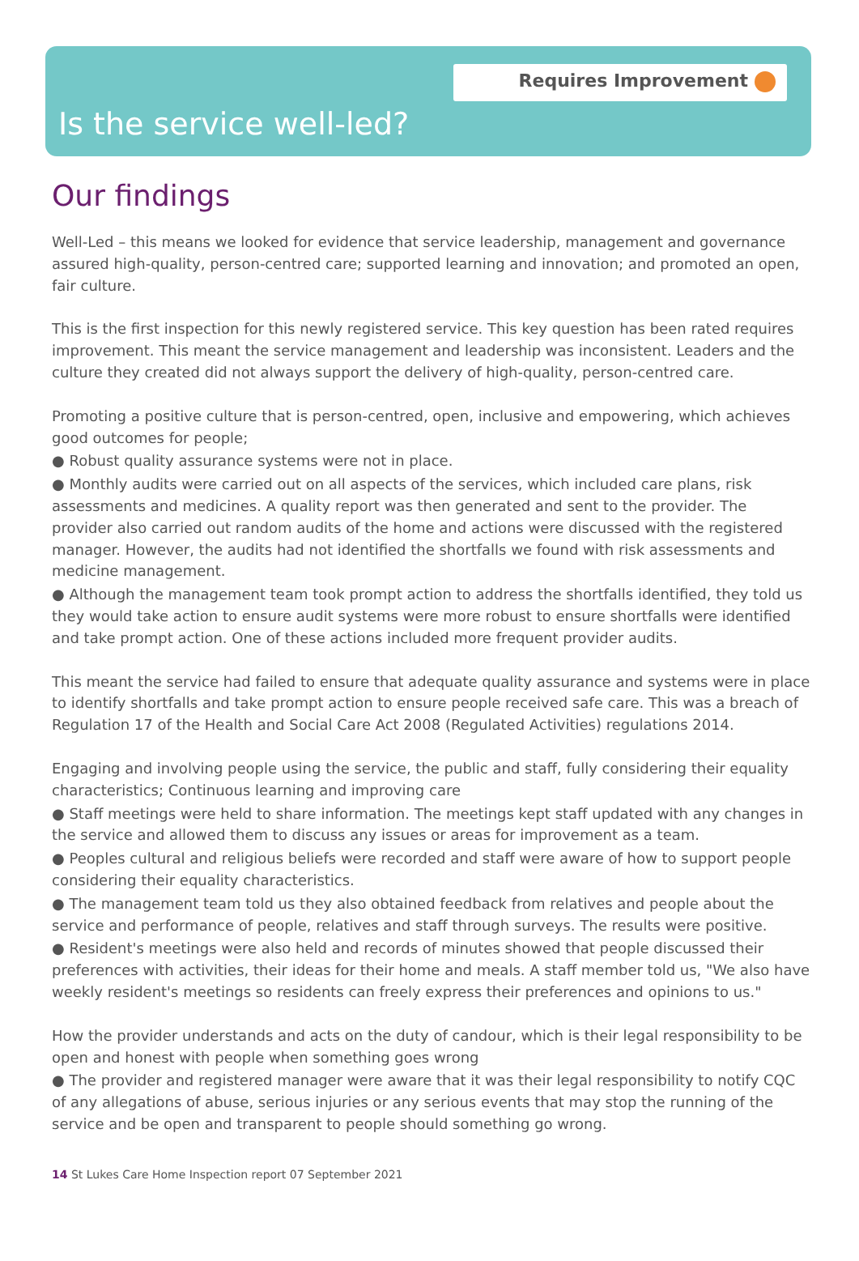Requires Improvement
Is the service well-led?
Our findings
Well-Led – this means we looked for evidence that service leadership, management and governance assured high-quality, person-centred care; supported learning and innovation; and promoted an open, fair culture.
This is the first inspection for this newly registered service. This key question has been rated requires improvement. This meant the service management and leadership was inconsistent. Leaders and the culture they created did not always support the delivery of high-quality, person-centred care.
Promoting a positive culture that is person-centred, open, inclusive and empowering, which achieves good outcomes for people;
● Robust quality assurance systems were not in place.
● Monthly audits were carried out on all aspects of the services, which included care plans, risk assessments and medicines. A quality report was then generated and sent to the provider. The provider also carried out random audits of the home and actions were discussed with the registered manager. However, the audits had not identified the shortfalls we found with risk assessments and medicine management.
● Although the management team took prompt action to address the shortfalls identified, they told us they would take action to ensure audit systems were more robust to ensure shortfalls were identified and take prompt action. One of these actions included more frequent provider audits.
This meant the service had failed to ensure that adequate quality assurance and systems were in place to identify shortfalls and take prompt action to ensure people received safe care. This was a breach of Regulation 17 of the Health and Social Care Act 2008 (Regulated Activities) regulations 2014.
Engaging and involving people using the service, the public and staff, fully considering their equality characteristics; Continuous learning and improving care
● Staff meetings were held to share information. The meetings kept staff updated with any changes in the service and allowed them to discuss any issues or areas for improvement as a team.
● Peoples cultural and religious beliefs were recorded and staff were aware of how to support people considering their equality characteristics.
● The management team told us they also obtained feedback from relatives and people about the service and performance of people, relatives and staff through surveys. The results were positive.
● Resident's meetings were also held and records of minutes showed that people discussed their preferences with activities, their ideas for their home and meals. A staff member told us, "We also have weekly resident's meetings so residents can freely express their preferences and opinions to us."
How the provider understands and acts on the duty of candour, which is their legal responsibility to be open and honest with people when something goes wrong
● The provider and registered manager were aware that it was their legal responsibility to notify CQC of any allegations of abuse, serious injuries or any serious events that may stop the running of the service and be open and transparent to people should something go wrong.
14 St Lukes Care Home Inspection report 07 September 2021